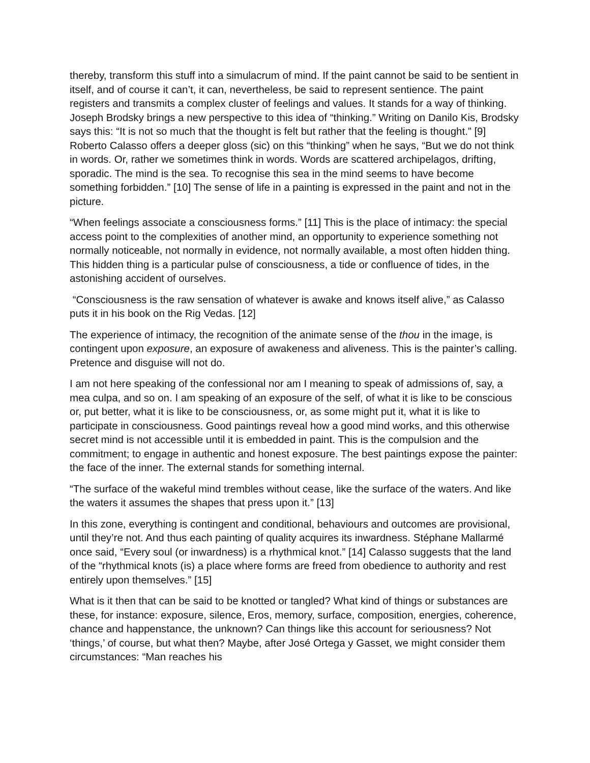thereby, transform this stuff into a simulacrum of mind. If the paint cannot be said to be sentient in itself, and of course it can’t, it can, nevertheless, be said to represent sentience. The paint registers and transmits a complex cluster of feelings and values. It stands for a way of thinking. Joseph Brodsky brings a new perspective to this idea of “thinking.” Writing on Danilo Kis, Brodsky says this: “It is not so much that the thought is felt but rather that the feeling is thought.” [9] Roberto Calasso offers a deeper gloss (sic) on this “thinking” when he says, “But we do not think in words. Or, rather we sometimes think in words. Words are scattered archipelagos, drifting, sporadic. The mind is the sea. To recognise this sea in the mind seems to have become something forbidden.” [10] The sense of life in a painting is expressed in the paint and not in the picture.
“When feelings associate a consciousness forms.” [11] This is the place of intimacy: the special access point to the complexities of another mind, an opportunity to experience something not normally noticeable, not normally in evidence, not normally available, a most often hidden thing. This hidden thing is a particular pulse of consciousness, a tide or confluence of tides, in the astonishing accident of ourselves.
“Consciousness is the raw sensation of whatever is awake and knows itself alive,” as Calasso puts it in his book on the Rig Vedas. [12]
The experience of intimacy, the recognition of the animate sense of the thou in the image, is contingent upon exposure, an exposure of awakeness and aliveness. This is the painter’s calling. Pretence and disguise will not do.
I am not here speaking of the confessional nor am I meaning to speak of admissions of, say, a mea culpa, and so on. I am speaking of an exposure of the self, of what it is like to be conscious or, put better, what it is like to be consciousness, or, as some might put it, what it is like to participate in consciousness. Good paintings reveal how a good mind works, and this otherwise secret mind is not accessible until it is embedded in paint. This is the compulsion and the commitment; to engage in authentic and honest exposure. The best paintings expose the painter: the face of the inner. The external stands for something internal.
“The surface of the wakeful mind trembles without cease, like the surface of the waters. And like the waters it assumes the shapes that press upon it.” [13]
In this zone, everything is contingent and conditional, behaviours and outcomes are provisional, until they’re not. And thus each painting of quality acquires its inwardness. Stéphane Mallarmé once said, “Every soul (or inwardness) is a rhythmical knot.” [14] Calasso suggests that the land of the “rhythmical knots (is) a place where forms are freed from obedience to authority and rest entirely upon themselves.” [15]
What is it then that can be said to be knotted or tangled? What kind of things or substances are these, for instance: exposure, silence, Eros, memory, surface, composition, energies, coherence, chance and happenstance, the unknown? Can things like this account for seriousness? Not ‘things,’ of course, but what then? Maybe, after José Ortega y Gasset, we might consider them circumstances: “Man reaches his